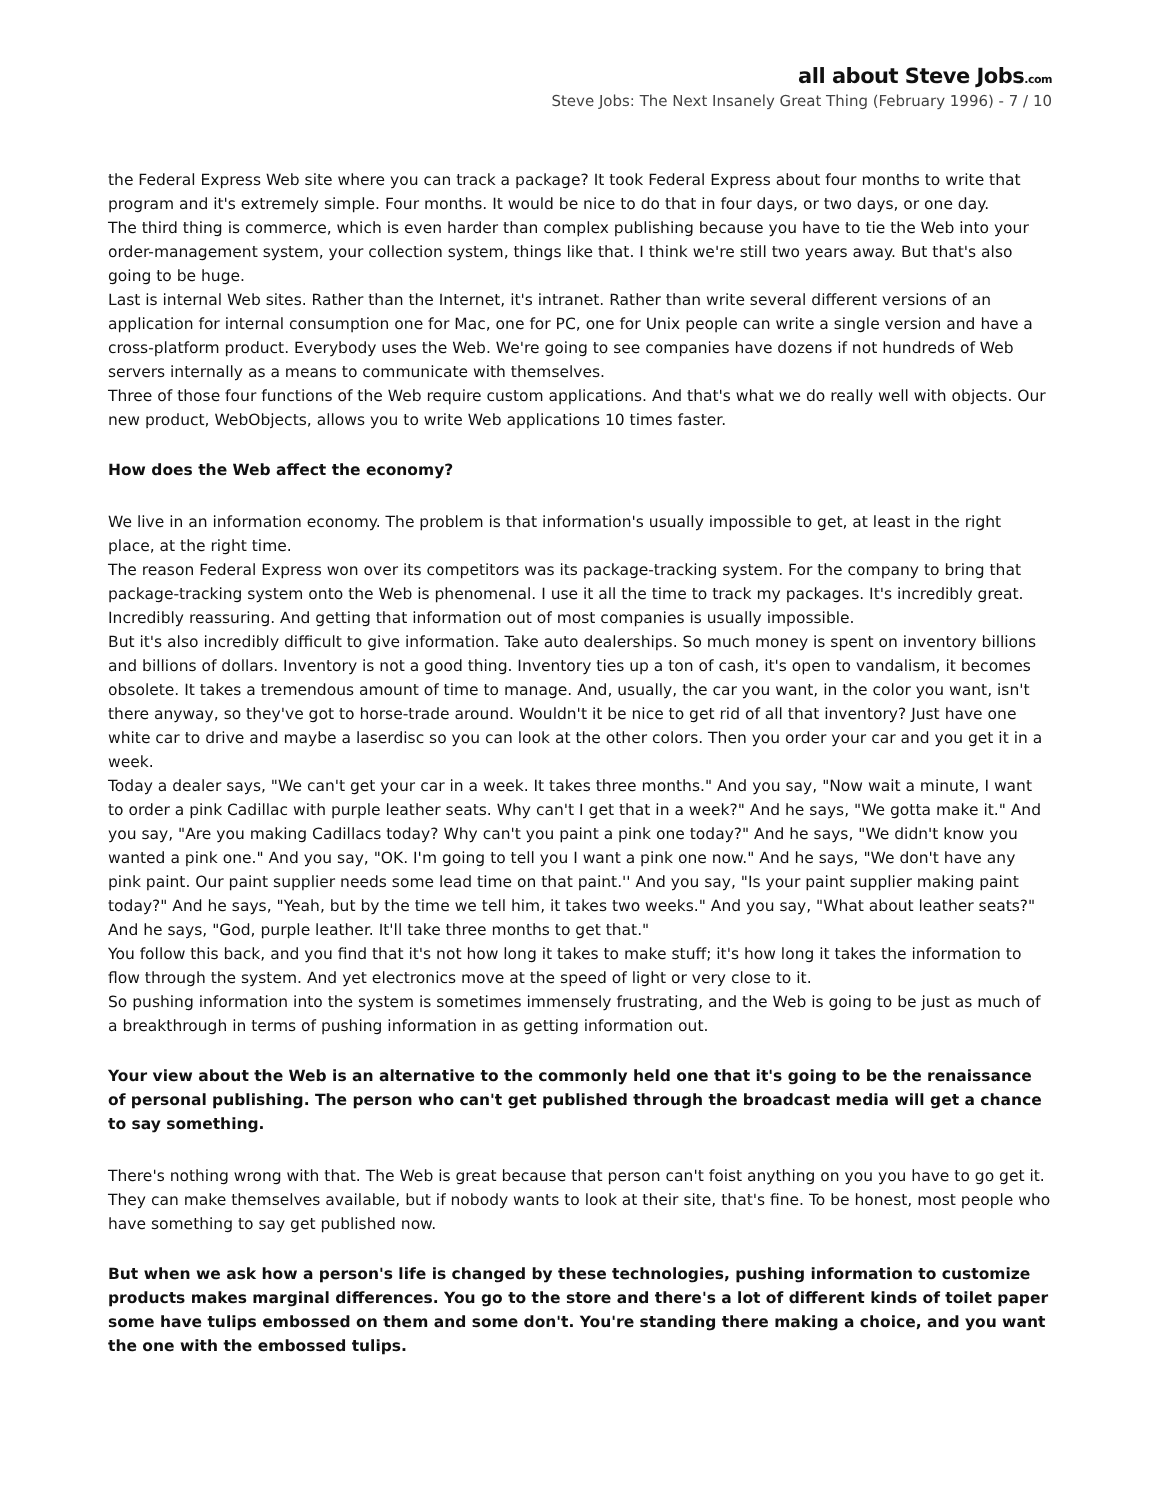all about Steve Jobs.com
Steve Jobs: The Next Insanely Great Thing (February 1996) - 7 / 10
the Federal Express Web site where you can track a package? It took Federal Express about four months to write that program and it's extremely simple. Four months. It would be nice to do that in four days, or two days, or one day.
The third thing is commerce, which is even harder than complex publishing because you have to tie the Web into your order-management system, your collection system, things like that. I think we're still two years away. But that's also going to be huge.
Last is internal Web sites. Rather than the Internet, it's intranet. Rather than write several different versions of an application for internal consumption one for Mac, one for PC, one for Unix people can write a single version and have a cross-platform product. Everybody uses the Web. We're going to see companies have dozens if not hundreds of Web servers internally as a means to communicate with themselves.
Three of those four functions of the Web require custom applications. And that's what we do really well with objects. Our new product, WebObjects, allows you to write Web applications 10 times faster.
How does the Web affect the economy?
We live in an information economy. The problem is that information's usually impossible to get, at least in the right place, at the right time.
The reason Federal Express won over its competitors was its package-tracking system. For the company to bring that package-tracking system onto the Web is phenomenal. I use it all the time to track my packages. It's incredibly great. Incredibly reassuring. And getting that information out of most companies is usually impossible.
But it's also incredibly difficult to give information. Take auto dealerships. So much money is spent on inventory billions and billions of dollars. Inventory is not a good thing. Inventory ties up a ton of cash, it's open to vandalism, it becomes obsolete. It takes a tremendous amount of time to manage. And, usually, the car you want, in the color you want, isn't there anyway, so they've got to horse-trade around. Wouldn't it be nice to get rid of all that inventory? Just have one white car to drive and maybe a laserdisc so you can look at the other colors. Then you order your car and you get it in a week.
Today a dealer says, "We can't get your car in a week. It takes three months." And you say, "Now wait a minute, I want to order a pink Cadillac with purple leather seats. Why can't I get that in a week?" And he says, "We gotta make it." And you say, "Are you making Cadillacs today? Why can't you paint a pink one today?" And he says, "We didn't know you wanted a pink one." And you say, "OK. I'm going to tell you I want a pink one now." And he says, "We don't have any pink paint. Our paint supplier needs some lead time on that paint.'' And you say, "Is your paint supplier making paint today?" And he says, "Yeah, but by the time we tell him, it takes two weeks." And you say, "What about leather seats?" And he says, "God, purple leather. It'll take three months to get that."
You follow this back, and you find that it's not how long it takes to make stuff; it's how long it takes the information to flow through the system. And yet electronics move at the speed of light or very close to it.
So pushing information into the system is sometimes immensely frustrating, and the Web is going to be just as much of a breakthrough in terms of pushing information in as getting information out.
Your view about the Web is an alternative to the commonly held one that it's going to be the renaissance of personal publishing. The person who can't get published through the broadcast media will get a chance to say something.
There's nothing wrong with that. The Web is great because that person can't foist anything on you you have to go get it. They can make themselves available, but if nobody wants to look at their site, that's fine. To be honest, most people who have something to say get published now.
But when we ask how a person's life is changed by these technologies, pushing information to customize products makes marginal differences. You go to the store and there's a lot of different kinds of toilet paper some have tulips embossed on them and some don't. You're standing there making a choice, and you want the one with the embossed tulips.